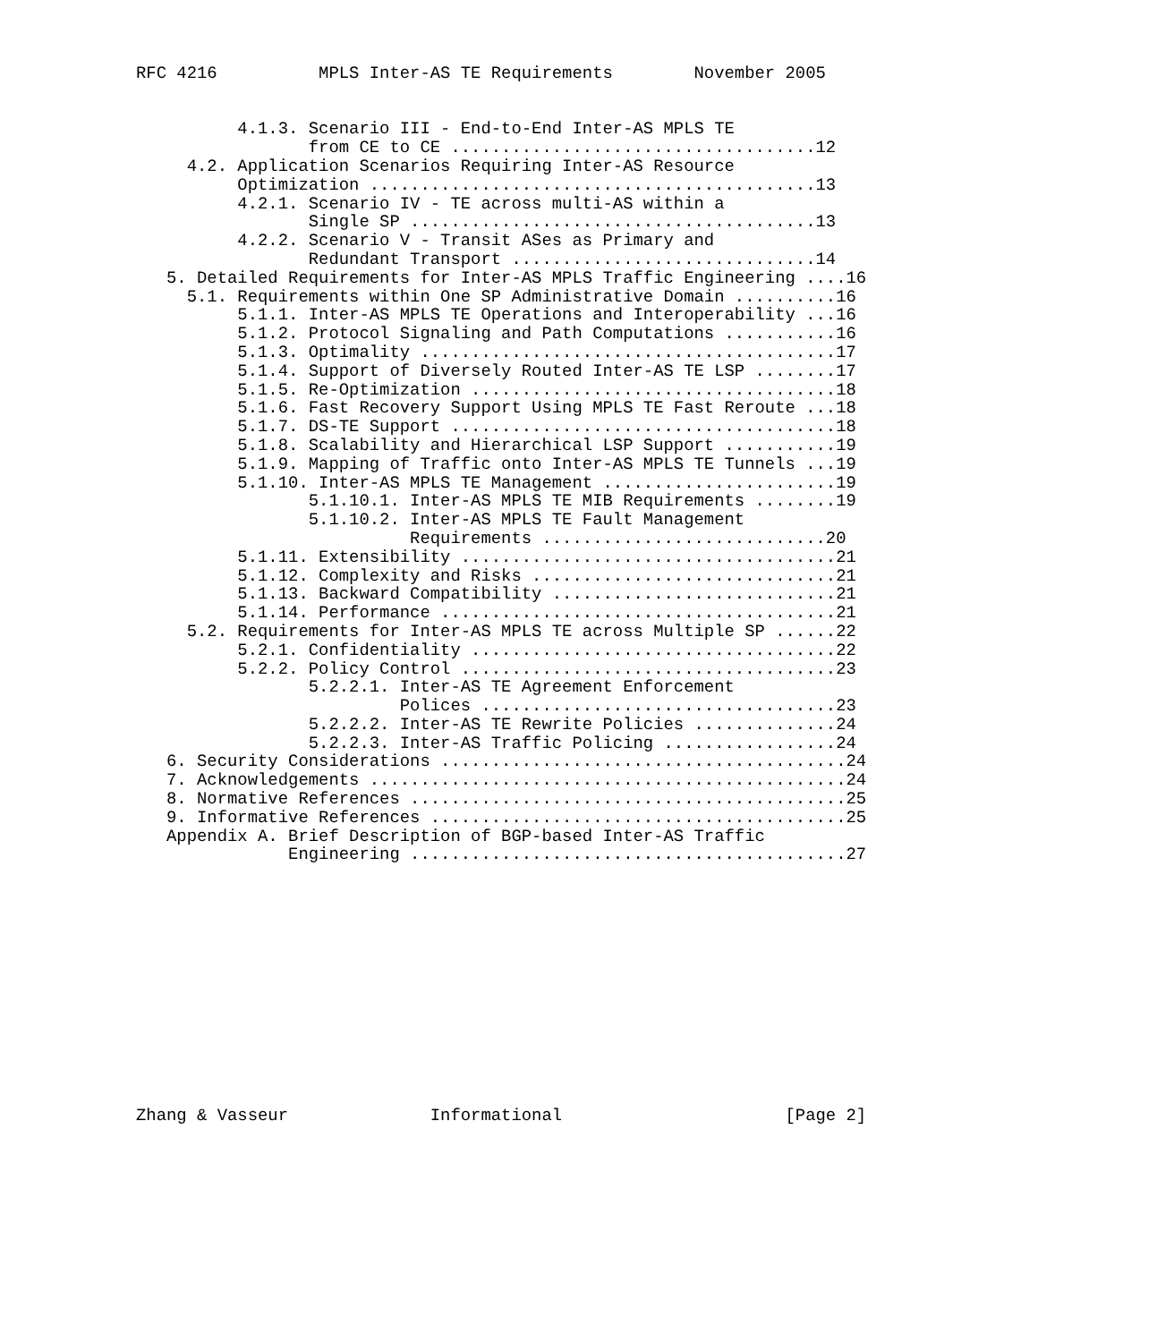RFC 4216          MPLS Inter-AS TE Requirements        November 2005


          4.1.3. Scenario III - End-to-End Inter-AS MPLS TE
                 from CE to CE ....................................12
     4.2. Application Scenarios Requiring Inter-AS Resource
          Optimization ............................................13
          4.2.1. Scenario IV - TE across multi-AS within a
                 Single SP ........................................13
          4.2.2. Scenario V - Transit ASes as Primary and
                 Redundant Transport ..............................14
   5. Detailed Requirements for Inter-AS MPLS Traffic Engineering ....16
     5.1. Requirements within One SP Administrative Domain ..........16
          5.1.1. Inter-AS MPLS TE Operations and Interoperability ...16
          5.1.2. Protocol Signaling and Path Computations ...........16
          5.1.3. Optimality .........................................17
          5.1.4. Support of Diversely Routed Inter-AS TE LSP ........17
          5.1.5. Re-Optimization ....................................18
          5.1.6. Fast Recovery Support Using MPLS TE Fast Reroute ...18
          5.1.7. DS-TE Support ......................................18
          5.1.8. Scalability and Hierarchical LSP Support ...........19
          5.1.9. Mapping of Traffic onto Inter-AS MPLS TE Tunnels ...19
          5.1.10. Inter-AS MPLS TE Management .......................19
                 5.1.10.1. Inter-AS MPLS TE MIB Requirements ........19
                 5.1.10.2. Inter-AS MPLS TE Fault Management
                           Requirements ............................20
          5.1.11. Extensibility .....................................21
          5.1.12. Complexity and Risks ..............................21
          5.1.13. Backward Compatibility ............................21
          5.1.14. Performance .......................................21
     5.2. Requirements for Inter-AS MPLS TE across Multiple SP ......22
          5.2.1. Confidentiality ....................................22
          5.2.2. Policy Control .....................................23
                 5.2.2.1. Inter-AS TE Agreement Enforcement
                          Polices ...................................23
                 5.2.2.2. Inter-AS TE Rewrite Policies ..............24
                 5.2.2.3. Inter-AS Traffic Policing .................24
   6. Security Considerations ........................................24
   7. Acknowledgements ...............................................24
   8. Normative References ...........................................25
   9. Informative References .........................................25
   Appendix A. Brief Description of BGP-based Inter-AS Traffic
               Engineering ...........................................27













Zhang & Vasseur              Informational                      [Page 2]